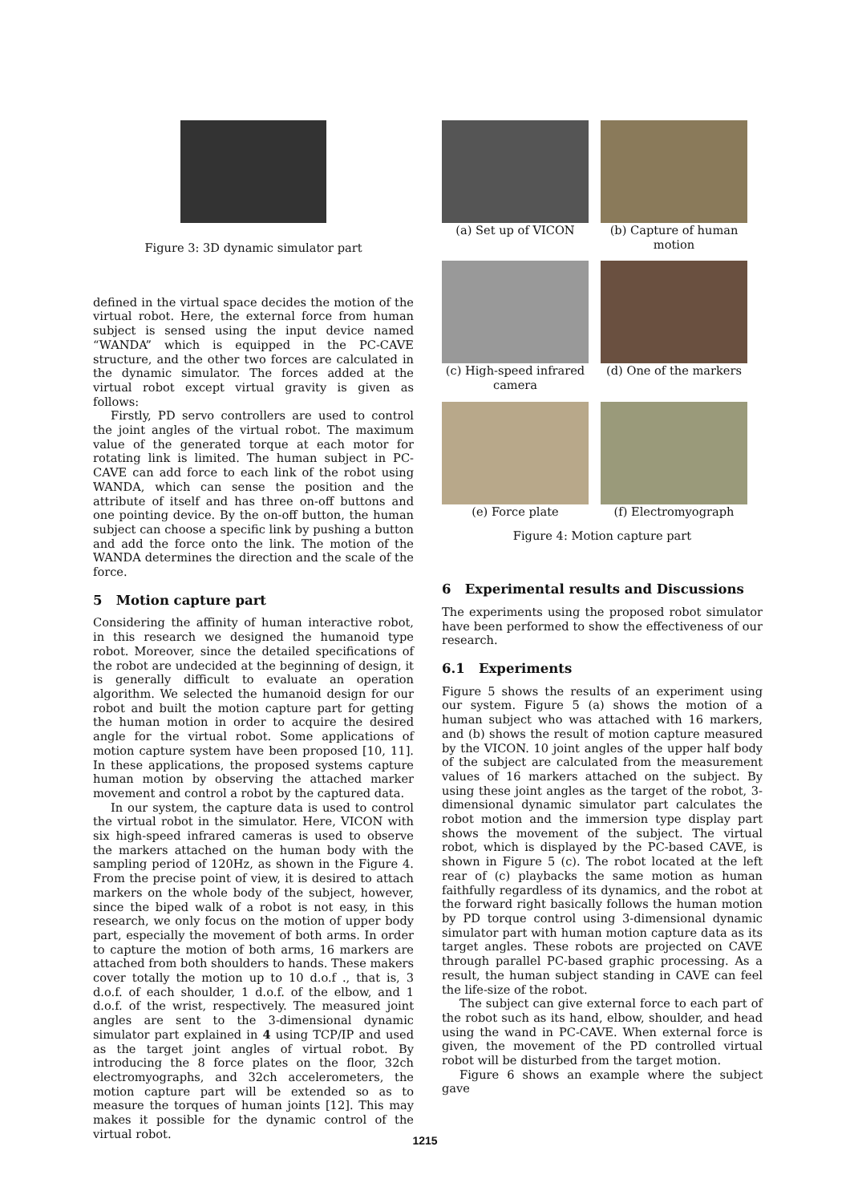Figure 3: 3D dynamic simulator part
defined in the virtual space decides the motion of the virtual robot. Here, the external force from human subject is sensed using the input device named “WANDA” which is equipped in the PC-CAVE structure, and the other two forces are calculated in the dynamic simulator. The forces added at the virtual robot except virtual gravity is given as follows:
Firstly, PD servo controllers are used to control the joint angles of the virtual robot. The maximum value of the generated torque at each motor for rotating link is limited. The human subject in PC-CAVE can add force to each link of the robot using WANDA, which can sense the position and the attribute of itself and has three on-off buttons and one pointing device. By the on-off button, the human subject can choose a specific link by pushing a button and add the force onto the link. The motion of the WANDA determines the direction and the scale of the force.
5 Motion capture part
Considering the affinity of human interactive robot, in this research we designed the humanoid type robot. Moreover, since the detailed specifications of the robot are undecided at the beginning of design, it is generally difficult to evaluate an operation algorithm. We selected the humanoid design for our robot and built the motion capture part for getting the human motion in order to acquire the desired angle for the virtual robot. Some applications of motion capture system have been proposed [10, 11]. In these applications, the proposed systems capture human motion by observing the attached marker movement and control a robot by the captured data.
In our system, the capture data is used to control the virtual robot in the simulator. Here, VICON with six high-speed infrared cameras is used to observe the markers attached on the human body with the sampling period of 120Hz, as shown in the Figure 4. From the precise point of view, it is desired to attach markers on the whole body of the subject, however, since the biped walk of a robot is not easy, in this research, we only focus on the motion of upper body part, especially the movement of both arms. In order to capture the motion of both arms, 16 markers are attached from both shoulders to hands. These makers cover totally the motion up to 10 d.o.f ., that is, 3 d.o.f. of each shoulder, 1 d.o.f. of the elbow, and 1 d.o.f. of the wrist, respectively. The measured joint angles are sent to the 3-dimensional dynamic simulator part explained in 4 using TCP/IP and used as the target joint angles of virtual robot. By introducing the 8 force plates on the floor, 32ch electromyographs, and 32ch accelerometers, the motion capture part will be extended so as to measure the torques of human joints [12]. This may makes it possible for the dynamic control of the virtual robot.
(a) Set up of VICON
(b) Capture of human motion
(c) High-speed infrared camera
(d) One of the markers
(e) Force plate
(f) Electromyograph
Figure 4: Motion capture part
6 Experimental results and Discussions
The experiments using the proposed robot simulator have been performed to show the effectiveness of our research.
6.1 Experiments
Figure 5 shows the results of an experiment using our system. Figure 5 (a) shows the motion of a human subject who was attached with 16 markers, and (b) shows the result of motion capture measured by the VICON. 10 joint angles of the upper half body of the subject are calculated from the measurement values of 16 markers attached on the subject. By using these joint angles as the target of the robot, 3-dimensional dynamic simulator part calculates the robot motion and the immersion type display part shows the movement of the subject. The virtual robot, which is displayed by the PC-based CAVE, is shown in Figure 5 (c). The robot located at the left rear of (c) playbacks the same motion as human faithfully regardless of its dynamics, and the robot at the forward right basically follows the human motion by PD torque control using 3-dimensional dynamic simulator part with human motion capture data as its target angles. These robots are projected on CAVE through parallel PC-based graphic processing. As a result, the human subject standing in CAVE can feel the life-size of the robot.
The subject can give external force to each part of the robot such as its hand, elbow, shoulder, and head using the wand in PC-CAVE. When external force is given, the movement of the PD controlled virtual robot will be disturbed from the target motion.
Figure 6 shows an example where the subject gave
1215